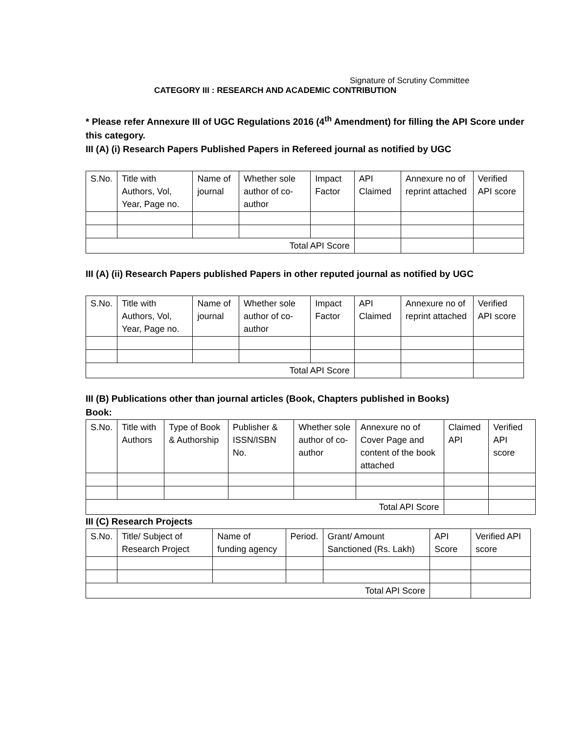Signature of Scrutiny Committee
CATEGORY III : RESEARCH AND ACADEMIC CONTRIBUTION
* Please refer Annexure III of UGC Regulations 2016 (4<sup>th</sup> Amendment) for filling the API Score under this category.
III (A) (i) Research Papers Published Papers in Refereed journal as notified by UGC
| S.No. | Title with Authors, Vol, Year, Page no. | Name of journal | Whether sole author of co- author | Impact Factor | API Claimed | Annexure no of reprint attached | Verified API score |
| --- | --- | --- | --- | --- | --- | --- | --- |
| Total API Score | | | | | | | |
III (A) (ii) Research Papers published Papers in other reputed journal as notified by UGC
| S.No. | Title with Authors, Vol, Year, Page no. | Name of journal | Whether sole author of co- author | Impact Factor | API Claimed | Annexure no of reprint attached | Verified API score |
| --- | --- | --- | --- | --- | --- | --- | --- |
| Total API Score | | | | | | | |
III (B) Publications other than journal articles (Book, Chapters published in Books)
Book:
| S.No. | Title with Authors | Type of Book & Authorship | Publisher & ISSN/ISBN No. | Whether sole author of co-author | Annexure no of Cover Page and content of the book attached | Claimed API | Verified API score |
| --- | --- | --- | --- | --- | --- | --- | --- |
| Total API Score | | | | | | | |
III (C) Research Projects
| S.No. | Title/ Subject of Research Project | Name of funding agency | Period. | Grant/ Amount Sanctioned (Rs. Lakh) | API Score | Verified API score |
| --- | --- | --- | --- | --- | --- | --- |
| Total API Score | | | | | | |